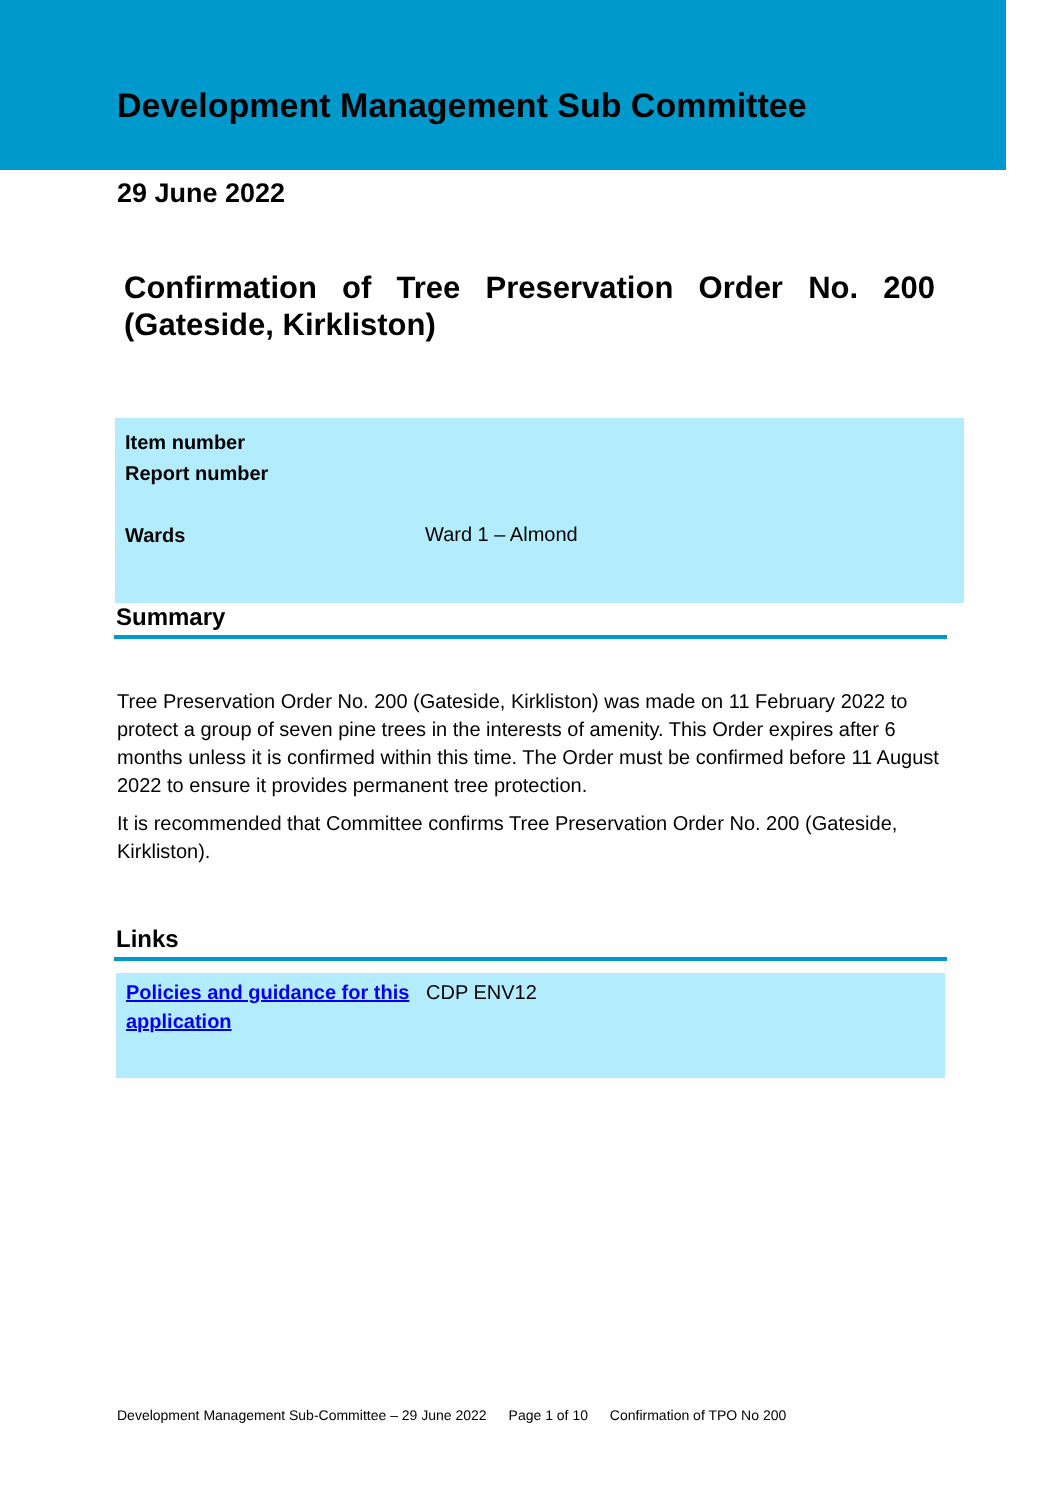Development Management Sub Committee
29 June 2022
Confirmation of Tree Preservation Order No. 200 (Gateside, Kirkliston)
| Item number | |
| Report number | |
| Wards | Ward 1 – Almond |
Summary
Tree Preservation Order No. 200 (Gateside, Kirkliston) was made on 11 February 2022 to protect a group of seven pine trees in the interests of amenity. This Order expires after 6 months unless it is confirmed within this time. The Order must be confirmed before 11 August 2022 to ensure it provides permanent tree protection.
It is recommended that Committee confirms Tree Preservation Order No. 200 (Gateside, Kirkliston).
Links
Policies and guidance for this application CDP ENV12
Development Management Sub-Committee – 29 June 2022 Page 1 of 10 Confirmation of TPO No 200